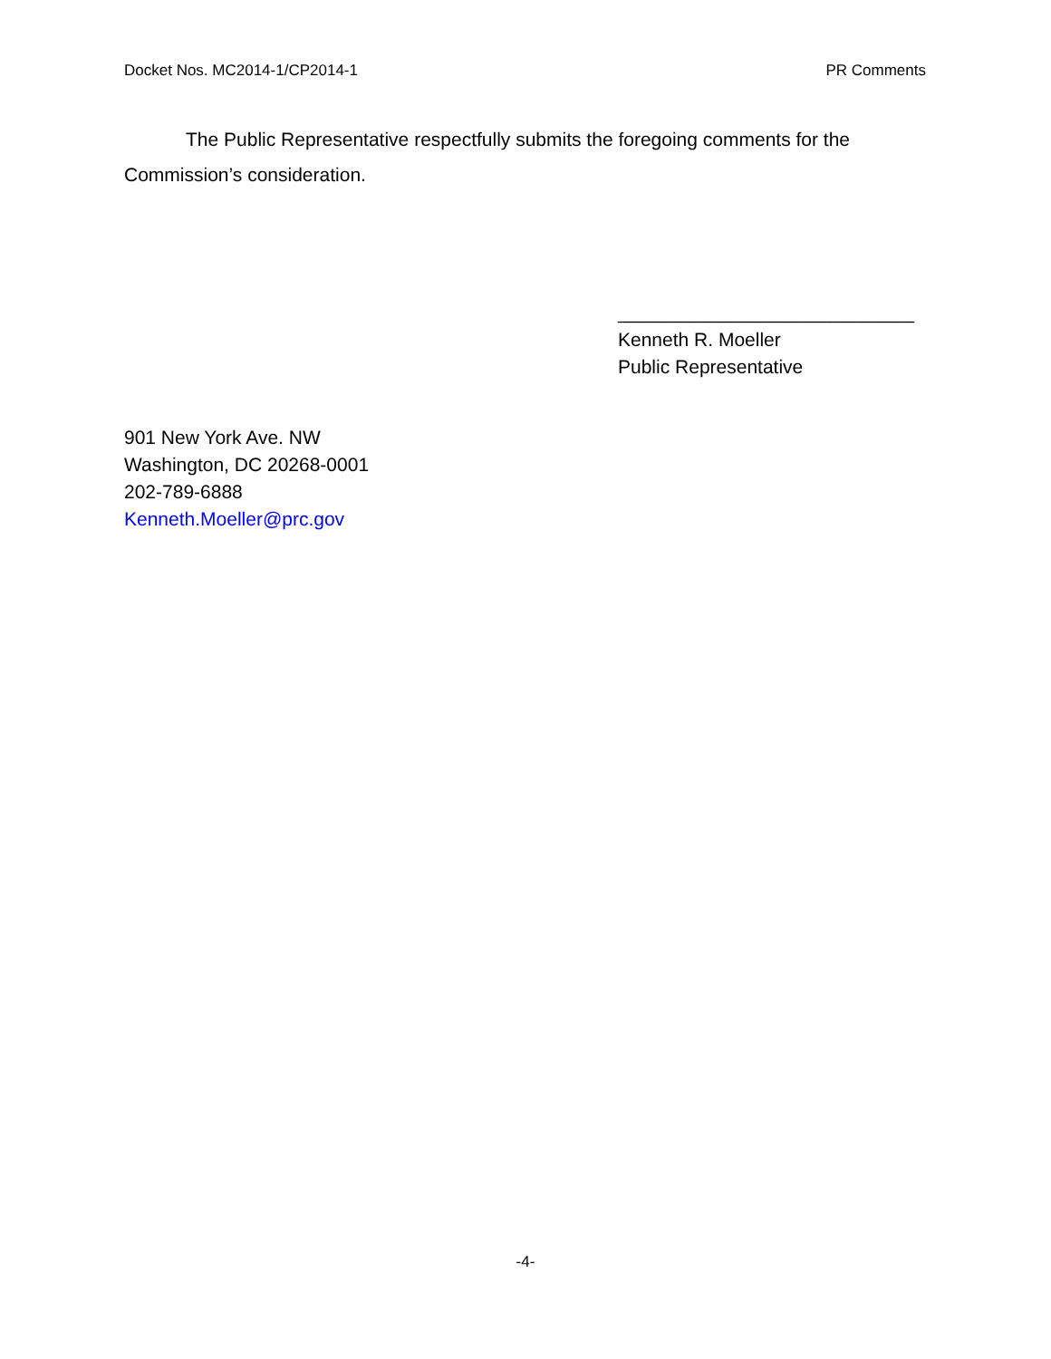Docket Nos. MC2014-1/CP2014-1 PR Comments
The Public Representative respectfully submits the foregoing comments for the Commission’s consideration.
____________________________
Kenneth R. Moeller
Public Representative
901 New York Ave. NW
Washington, DC 20268-0001
202-789-6888
Kenneth.Moeller@prc.gov
-4-